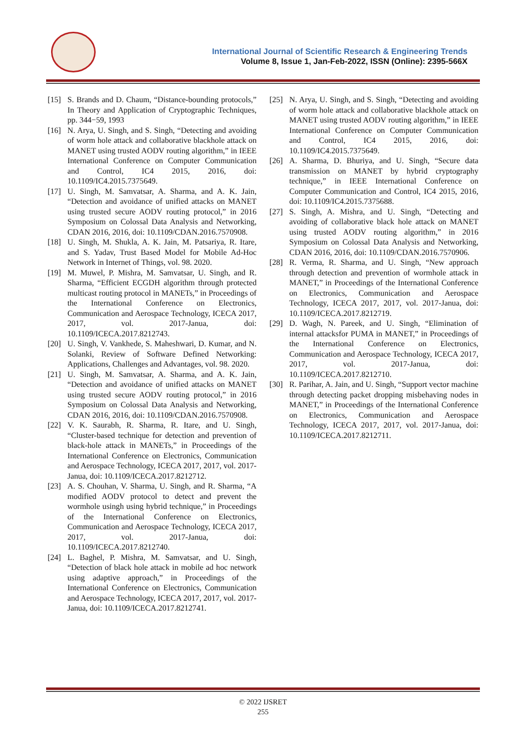International Journal of Scientific Research & Engineering Trends
Volume 8, Issue 1, Jan-Feb-2022, ISSN (Online): 2395-566X
[15] S. Brands and D. Chaum, “Distance-bounding protocols,” In Theory and Application of Cryptographic Techniques, pp. 344−59, 1993
[16] N. Arya, U. Singh, and S. Singh, “Detecting and avoiding of worm hole attack and collaborative blackhole attack on MANET using trusted AODV routing algorithm,” in IEEE International Conference on Computer Communication and Control, IC4 2015, 2016, doi: 10.1109/IC4.2015.7375649.
[17] U. Singh, M. Samvatsar, A. Sharma, and A. K. Jain, “Detection and avoidance of unified attacks on MANET using trusted secure AODV routing protocol,” in 2016 Symposium on Colossal Data Analysis and Networking, CDAN 2016, 2016, doi: 10.1109/CDAN.2016.7570908.
[18] U. Singh, M. Shukla, A. K. Jain, M. Patsariya, R. Itare, and S. Yadav, Trust Based Model for Mobile Ad-Hoc Network in Internet of Things, vol. 98. 2020.
[19] M. Muwel, P. Mishra, M. Samvatsar, U. Singh, and R. Sharma, “Efficient ECGDH algorithm through protected multicast routing protocol in MANETs,” in Proceedings of the International Conference on Electronics, Communication and Aerospace Technology, ICECA 2017, 2017, vol. 2017-Janua, doi: 10.1109/ICECA.2017.8212743.
[20] U. Singh, V. Vankhede, S. Maheshwari, D. Kumar, and N. Solanki, Review of Software Defined Networking: Applications, Challenges and Advantages, vol. 98. 2020.
[21] U. Singh, M. Samvatsar, A. Sharma, and A. K. Jain, “Detection and avoidance of unified attacks on MANET using trusted secure AODV routing protocol,” in 2016 Symposium on Colossal Data Analysis and Networking, CDAN 2016, 2016, doi: 10.1109/CDAN.2016.7570908.
[22] V. K. Saurabh, R. Sharma, R. Itare, and U. Singh, “Cluster-based technique for detection and prevention of black-hole attack in MANETs,” in Proceedings of the International Conference on Electronics, Communication and Aerospace Technology, ICECA 2017, 2017, vol. 2017-Janua, doi: 10.1109/ICECA.2017.8212712.
[23] A. S. Chouhan, V. Sharma, U. Singh, and R. Sharma, “A modified AODV protocol to detect and prevent the wormhole usingh using hybrid technique,” in Proceedings of the International Conference on Electronics, Communication and Aerospace Technology, ICECA 2017, 2017, vol. 2017-Janua, doi: 10.1109/ICECA.2017.8212740.
[24] L. Baghel, P. Mishra, M. Samvatsar, and U. Singh, “Detection of black hole attack in mobile ad hoc network using adaptive approach,” in Proceedings of the International Conference on Electronics, Communication and Aerospace Technology, ICECA 2017, 2017, vol. 2017-Janua, doi: 10.1109/ICECA.2017.8212741.
[25] N. Arya, U. Singh, and S. Singh, “Detecting and avoiding of worm hole attack and collaborative blackhole attack on MANET using trusted AODV routing algorithm,” in IEEE International Conference on Computer Communication and Control, IC4 2015, 2016, doi: 10.1109/IC4.2015.7375649.
[26] A. Sharma, D. Bhuriya, and U. Singh, “Secure data transmission on MANET by hybrid cryptography technique,” in IEEE International Conference on Computer Communication and Control, IC4 2015, 2016, doi: 10.1109/IC4.2015.7375688.
[27] S. Singh, A. Mishra, and U. Singh, “Detecting and avoiding of collaborative black hole attack on MANET using trusted AODV routing algorithm,” in 2016 Symposium on Colossal Data Analysis and Networking, CDAN 2016, 2016, doi: 10.1109/CDAN.2016.7570906.
[28] R. Verma, R. Sharma, and U. Singh, “New approach through detection and prevention of wormhole attack in MANET,” in Proceedings of the International Conference on Electronics, Communication and Aerospace Technology, ICECA 2017, 2017, vol. 2017-Janua, doi: 10.1109/ICECA.2017.8212719.
[29] D. Wagh, N. Pareek, and U. Singh, “Elimination of internal attacksfor PUMA in MANET,” in Proceedings of the International Conference on Electronics, Communication and Aerospace Technology, ICECA 2017, 2017, vol. 2017-Janua, doi: 10.1109/ICECA.2017.8212710.
[30] R. Parihar, A. Jain, and U. Singh, “Support vector machine through detecting packet dropping misbehaving nodes in MANET,” in Proceedings of the International Conference on Electronics, Communication and Aerospace Technology, ICECA 2017, 2017, vol. 2017-Janua, doi: 10.1109/ICECA.2017.8212711.
© 2022 IJSRET
255